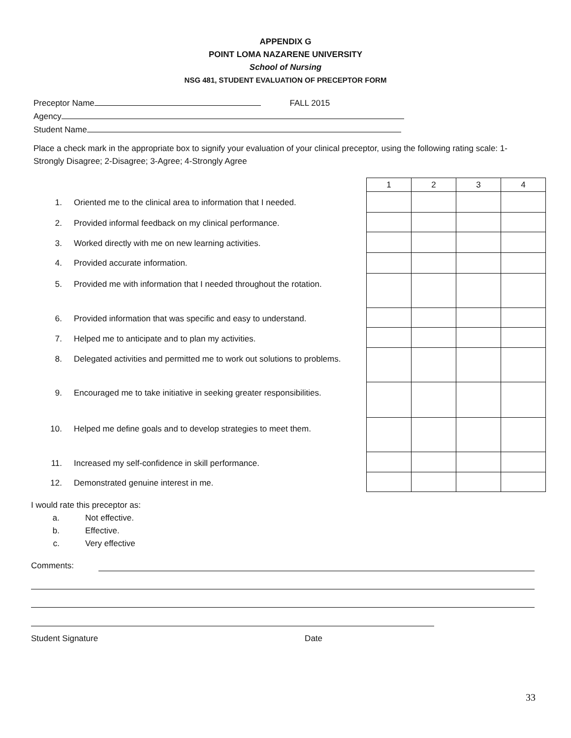APPENDIX G
POINT LOMA NAZARENE UNIVERSITY
School of Nursing
NSG 481, STUDENT EVALUATION OF PRECEPTOR FORM
Preceptor Name FALL 2015
Agency
Student Name
Place a check mark in the appropriate box to signify your evaluation of your clinical preceptor, using the following rating scale: 1-Strongly Disagree; 2-Disagree; 3-Agree; 4-Strongly Agree
1. Oriented me to the clinical area to information that I needed.
2. Provided informal feedback on my clinical performance.
3. Worked directly with me on new learning activities.
4. Provided accurate information.
5. Provided me with information that I needed throughout the rotation.
6. Provided information that was specific and easy to understand.
7. Helped me to anticipate and to plan my activities.
8. Delegated activities and permitted me to work out solutions to problems.
9. Encouraged me to take initiative in seeking greater responsibilities.
10. Helped me define goals and to develop strategies to meet them.
11. Increased my self-confidence in skill performance.
12. Demonstrated genuine interest in me.
| 1 | 2 | 3 | 4 |
I would rate this preceptor as:
a. Not effective.
b. Effective.
c. Very effective
Comments:
Student Signature Date
33